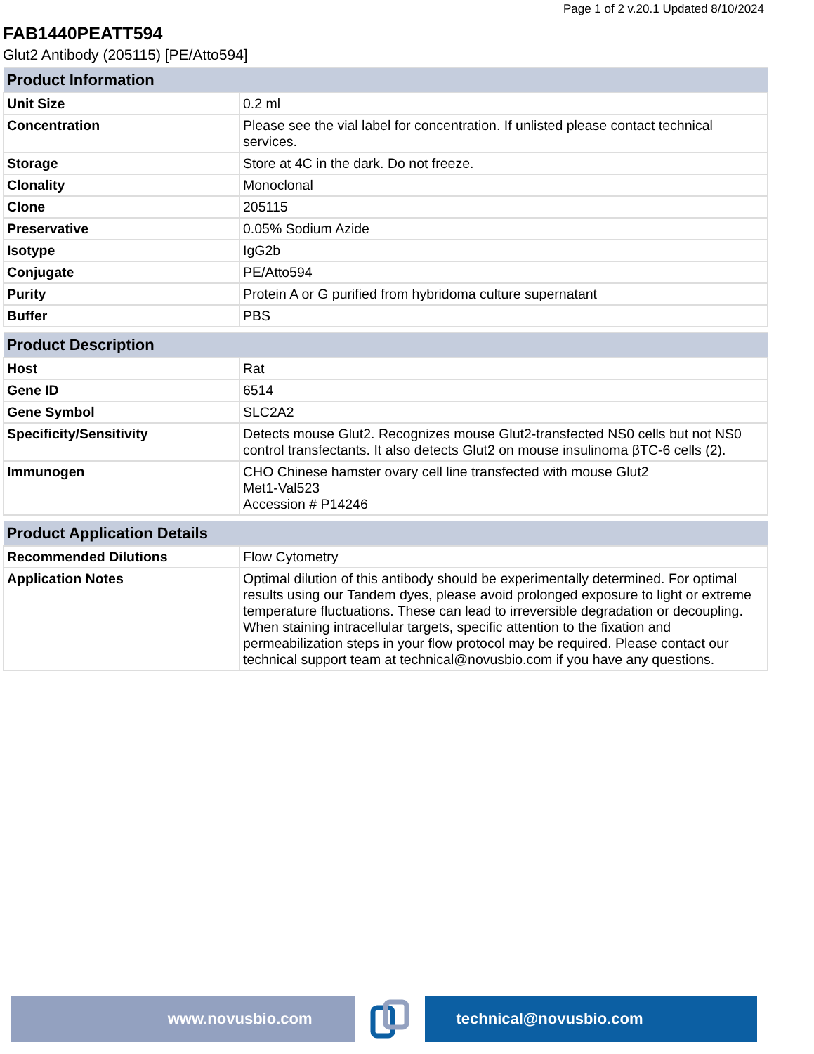Page 1 of 2 v.20.1 Updated 8/10/2024
FAB1440PEATT594
Glut2 Antibody (205115) [PE/Atto594]
| Product Information | |
| --- | --- |
| Unit Size | 0.2 ml |
| Concentration | Please see the vial label for concentration. If unlisted please contact technical services. |
| Storage | Store at 4C in the dark. Do not freeze. |
| Clonality | Monoclonal |
| Clone | 205115 |
| Preservative | 0.05% Sodium Azide |
| Isotype | IgG2b |
| Conjugate | PE/Atto594 |
| Purity | Protein A or G purified from hybridoma culture supernatant |
| Buffer | PBS |
| Product Description | |
| --- | --- |
| Host | Rat |
| Gene ID | 6514 |
| Gene Symbol | SLC2A2 |
| Specificity/Sensitivity | Detects mouse Glut2. Recognizes mouse Glut2-transfected NS0 cells but not NS0 control transfectants. It also detects Glut2 on mouse insulinoma βTC-6 cells (2). |
| Immunogen | CHO Chinese hamster ovary cell line transfected with mouse Glut2 Met1-Val523 Accession # P14246 |
| Product Application Details | |
| --- | --- |
| Recommended Dilutions | Flow Cytometry |
| Application Notes | Optimal dilution of this antibody should be experimentally determined. For optimal results using our Tandem dyes, please avoid prolonged exposure to light or extreme temperature fluctuations. These can lead to irreversible degradation or decoupling. When staining intracellular targets, specific attention to the fixation and permeabilization steps in your flow protocol may be required. Please contact our technical support team at technical@novusbio.com if you have any questions. |
www.novusbio.com technical@novusbio.com